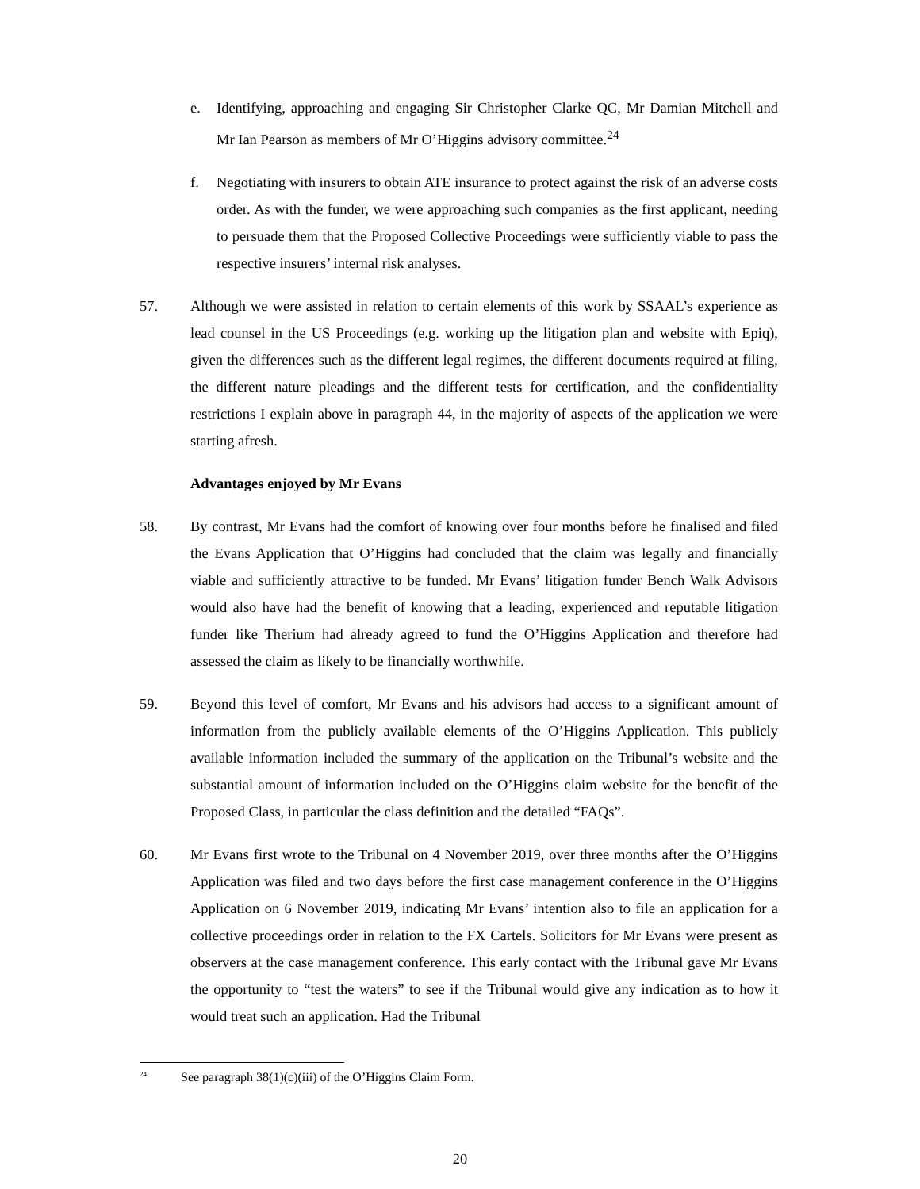e. Identifying, approaching and engaging Sir Christopher Clarke QC, Mr Damian Mitchell and Mr Ian Pearson as members of Mr O’Higgins advisory committee.<sup>24</sup>
f. Negotiating with insurers to obtain ATE insurance to protect against the risk of an adverse costs order. As with the funder, we were approaching such companies as the first applicant, needing to persuade them that the Proposed Collective Proceedings were sufficiently viable to pass the respective insurers’ internal risk analyses.
57. Although we were assisted in relation to certain elements of this work by SSAAL’s experience as lead counsel in the US Proceedings (e.g. working up the litigation plan and website with Epiq), given the differences such as the different legal regimes, the different documents required at filing, the different nature pleadings and the different tests for certification, and the confidentiality restrictions I explain above in paragraph 44, in the majority of aspects of the application we were starting afresh.
Advantages enjoyed by Mr Evans
58. By contrast, Mr Evans had the comfort of knowing over four months before he finalised and filed the Evans Application that O’Higgins had concluded that the claim was legally and financially viable and sufficiently attractive to be funded. Mr Evans’ litigation funder Bench Walk Advisors would also have had the benefit of knowing that a leading, experienced and reputable litigation funder like Therium had already agreed to fund the O’Higgins Application and therefore had assessed the claim as likely to be financially worthwhile.
59. Beyond this level of comfort, Mr Evans and his advisors had access to a significant amount of information from the publicly available elements of the O’Higgins Application. This publicly available information included the summary of the application on the Tribunal’s website and the substantial amount of information included on the O’Higgins claim website for the benefit of the Proposed Class, in particular the class definition and the detailed “FAQs”.
60. Mr Evans first wrote to the Tribunal on 4 November 2019, over three months after the O’Higgins Application was filed and two days before the first case management conference in the O’Higgins Application on 6 November 2019, indicating Mr Evans’ intention also to file an application for a collective proceedings order in relation to the FX Cartels. Solicitors for Mr Evans were present as observers at the case management conference. This early contact with the Tribunal gave Mr Evans the opportunity to “test the waters” to see if the Tribunal would give any indication as to how it would treat such an application. Had the Tribunal
<sup>24</sup>
See paragraph 38(1)(c)(iii) of the O’Higgins Claim Form.
20